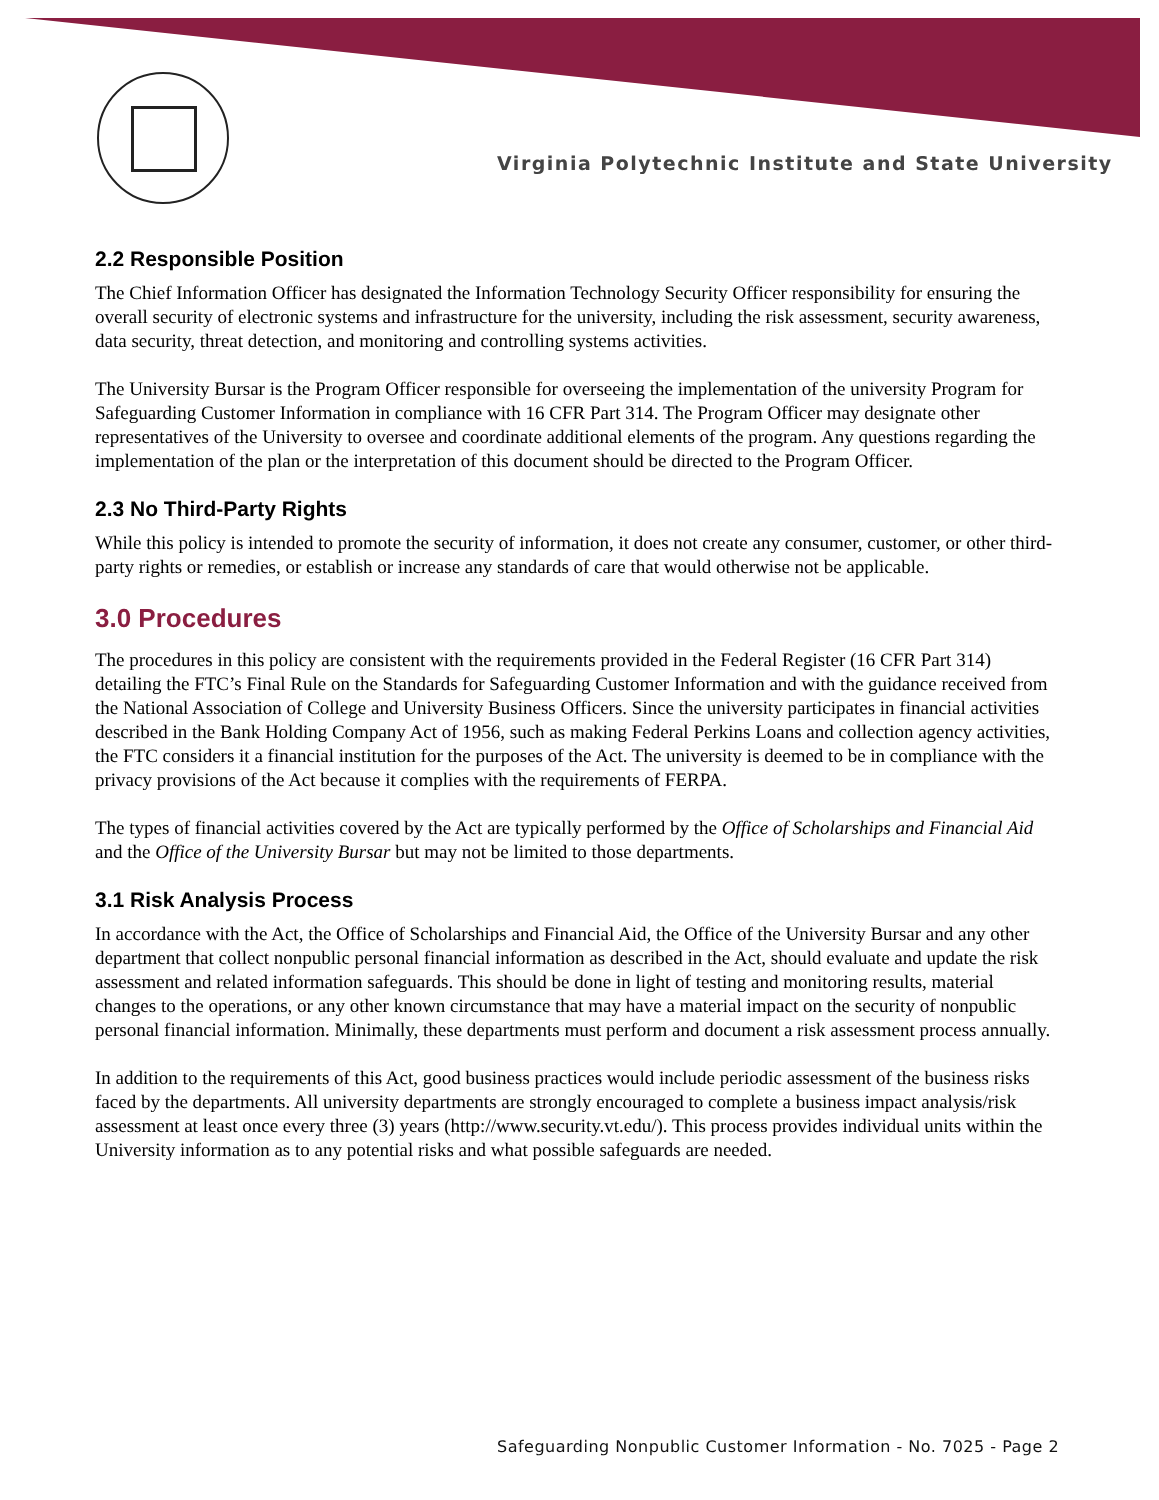Virginia Polytechnic Institute and State University
2.2 Responsible Position
The Chief Information Officer has designated the Information Technology Security Officer responsibility for ensuring the overall security of electronic systems and infrastructure for the university, including the risk assessment, security awareness, data security, threat detection, and monitoring and controlling systems activities.
The University Bursar is the Program Officer responsible for overseeing the implementation of the university Program for Safeguarding Customer Information in compliance with 16 CFR Part 314. The Program Officer may designate other representatives of the University to oversee and coordinate additional elements of the program. Any questions regarding the implementation of the plan or the interpretation of this document should be directed to the Program Officer.
2.3 No Third-Party Rights
While this policy is intended to promote the security of information, it does not create any consumer, customer, or other third-party rights or remedies, or establish or increase any standards of care that would otherwise not be applicable.
3.0 Procedures
The procedures in this policy are consistent with the requirements provided in the Federal Register (16 CFR Part 314) detailing the FTC’s Final Rule on the Standards for Safeguarding Customer Information and with the guidance received from the National Association of College and University Business Officers. Since the university participates in financial activities described in the Bank Holding Company Act of 1956, such as making Federal Perkins Loans and collection agency activities, the FTC considers it a financial institution for the purposes of the Act. The university is deemed to be in compliance with the privacy provisions of the Act because it complies with the requirements of FERPA.
The types of financial activities covered by the Act are typically performed by the Office of Scholarships and Financial Aid and the Office of the University Bursar but may not be limited to those departments.
3.1 Risk Analysis Process
In accordance with the Act, the Office of Scholarships and Financial Aid, the Office of the University Bursar and any other department that collect nonpublic personal financial information as described in the Act, should evaluate and update the risk assessment and related information safeguards. This should be done in light of testing and monitoring results, material changes to the operations, or any other known circumstance that may have a material impact on the security of nonpublic personal financial information. Minimally, these departments must perform and document a risk assessment process annually.
In addition to the requirements of this Act, good business practices would include periodic assessment of the business risks faced by the departments. All university departments are strongly encouraged to complete a business impact analysis/risk assessment at least once every three (3) years (http://www.security.vt.edu/). This process provides individual units within the University information as to any potential risks and what possible safeguards are needed.
Safeguarding Nonpublic Customer Information - No. 7025 - Page 2